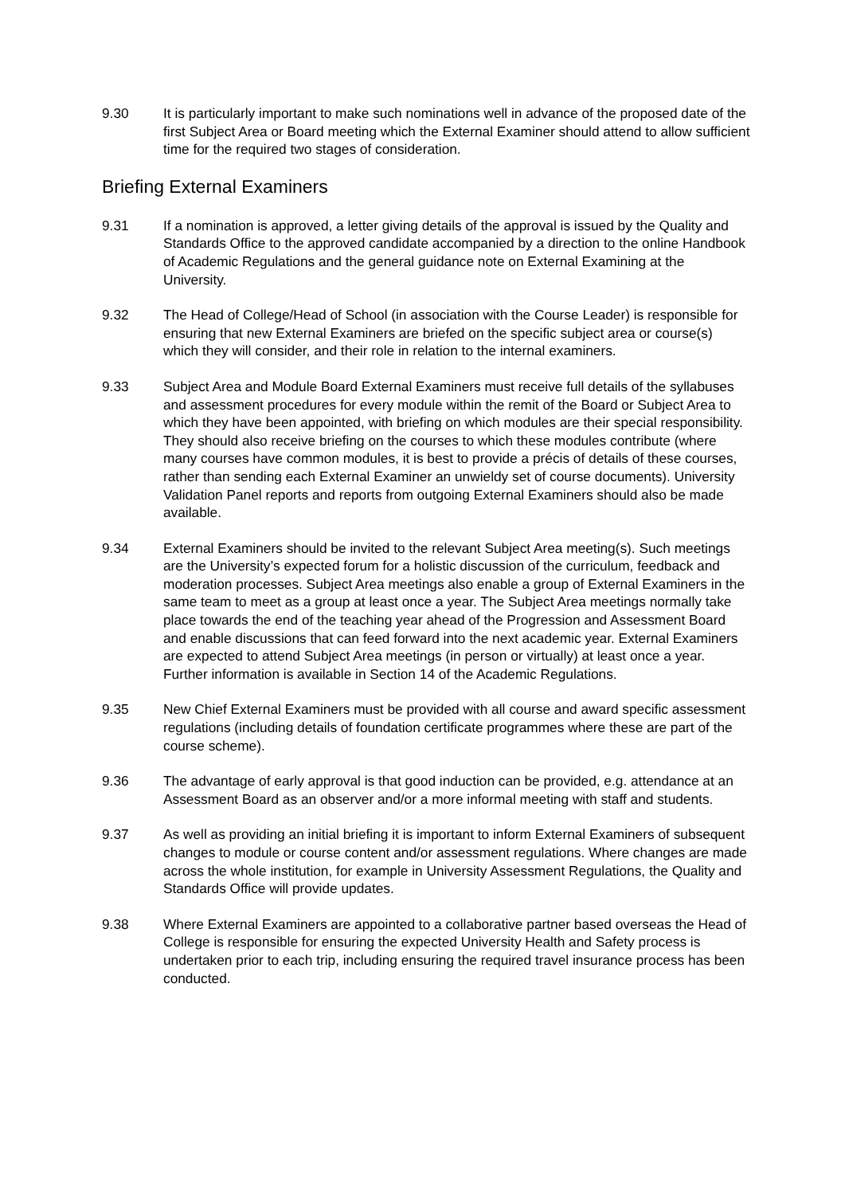9.30 It is particularly important to make such nominations well in advance of the proposed date of the first Subject Area or Board meeting which the External Examiner should attend to allow sufficient time for the required two stages of consideration.
Briefing External Examiners
9.31 If a nomination is approved, a letter giving details of the approval is issued by the Quality and Standards Office to the approved candidate accompanied by a direction to the online Handbook of Academic Regulations and the general guidance note on External Examining at the University.
9.32 The Head of College/Head of School (in association with the Course Leader) is responsible for ensuring that new External Examiners are briefed on the specific subject area or course(s) which they will consider, and their role in relation to the internal examiners.
9.33 Subject Area and Module Board External Examiners must receive full details of the syllabuses and assessment procedures for every module within the remit of the Board or Subject Area to which they have been appointed, with briefing on which modules are their special responsibility. They should also receive briefing on the courses to which these modules contribute (where many courses have common modules, it is best to provide a précis of details of these courses, rather than sending each External Examiner an unwieldy set of course documents). University Validation Panel reports and reports from outgoing External Examiners should also be made available.
9.34 External Examiners should be invited to the relevant Subject Area meeting(s). Such meetings are the University’s expected forum for a holistic discussion of the curriculum, feedback and moderation processes. Subject Area meetings also enable a group of External Examiners in the same team to meet as a group at least once a year. The Subject Area meetings normally take place towards the end of the teaching year ahead of the Progression and Assessment Board and enable discussions that can feed forward into the next academic year. External Examiners are expected to attend Subject Area meetings (in person or virtually) at least once a year. Further information is available in Section 14 of the Academic Regulations.
9.35 New Chief External Examiners must be provided with all course and award specific assessment regulations (including details of foundation certificate programmes where these are part of the course scheme).
9.36 The advantage of early approval is that good induction can be provided, e.g. attendance at an Assessment Board as an observer and/or a more informal meeting with staff and students.
9.37 As well as providing an initial briefing it is important to inform External Examiners of subsequent changes to module or course content and/or assessment regulations. Where changes are made across the whole institution, for example in University Assessment Regulations, the Quality and Standards Office will provide updates.
9.38 Where External Examiners are appointed to a collaborative partner based overseas the Head of College is responsible for ensuring the expected University Health and Safety process is undertaken prior to each trip, including ensuring the required travel insurance process has been conducted.